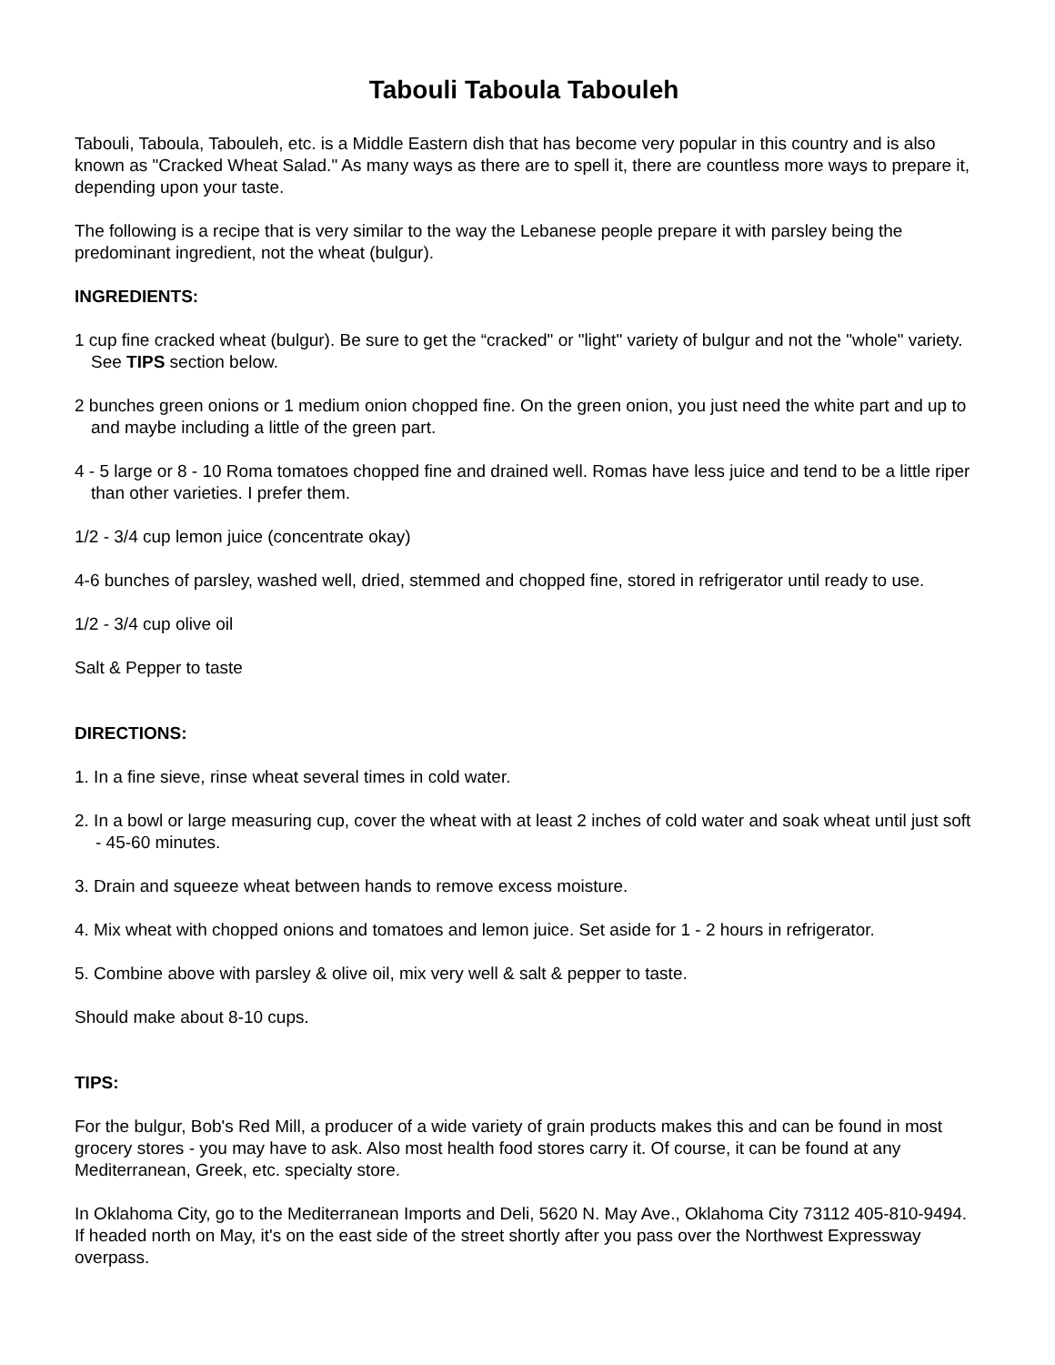Tabouli Taboula Tabouleh
Tabouli, Taboula, Tabouleh, etc. is a Middle Eastern dish that has become very popular in this country and is also known as "Cracked Wheat Salad." As many ways as there are to spell it, there are countless more ways to prepare it, depending upon your taste.
The following is a recipe that is very similar to the way the Lebanese people prepare it with parsley being the predominant ingredient, not the wheat (bulgur).
INGREDIENTS:
1 cup fine cracked wheat (bulgur). Be sure to get the “cracked" or "light" variety of bulgur and not the "whole" variety. See TIPS section below.
2 bunches green onions or 1 medium onion chopped fine. On the green onion, you just need the white part and up to and maybe including a little of the green part.
4 - 5 large or 8 - 10 Roma tomatoes chopped fine and drained well. Romas have less juice and tend to be a little riper than other varieties. I prefer them.
1/2 - 3/4 cup lemon juice (concentrate okay)
4-6 bunches of parsley, washed well, dried, stemmed and chopped fine, stored in refrigerator until ready to use.
1/2 - 3/4 cup olive oil
Salt & Pepper to taste
DIRECTIONS:
1. In a fine sieve, rinse wheat several times in cold water.
2. In a bowl or large measuring cup, cover the wheat with at least 2 inches of cold water and soak wheat until just soft - 45-60 minutes.
3. Drain and squeeze wheat between hands to remove excess moisture.
4. Mix wheat with chopped onions and tomatoes and lemon juice. Set aside for 1 - 2 hours in refrigerator.
5. Combine above with parsley & olive oil, mix very well & salt & pepper to taste.
Should make about 8-10 cups.
TIPS:
For the bulgur, Bob's Red Mill, a producer of a wide variety of grain products makes this and can be found in most grocery stores - you may have to ask. Also most health food stores carry it. Of course, it can be found at any Mediterranean, Greek, etc. specialty store.
In Oklahoma City, go to the Mediterranean Imports and Deli, 5620 N. May Ave., Oklahoma City 73112 405-810-9494. If headed north on May, it's on the east side of the street shortly after you pass over the Northwest Expressway overpass.